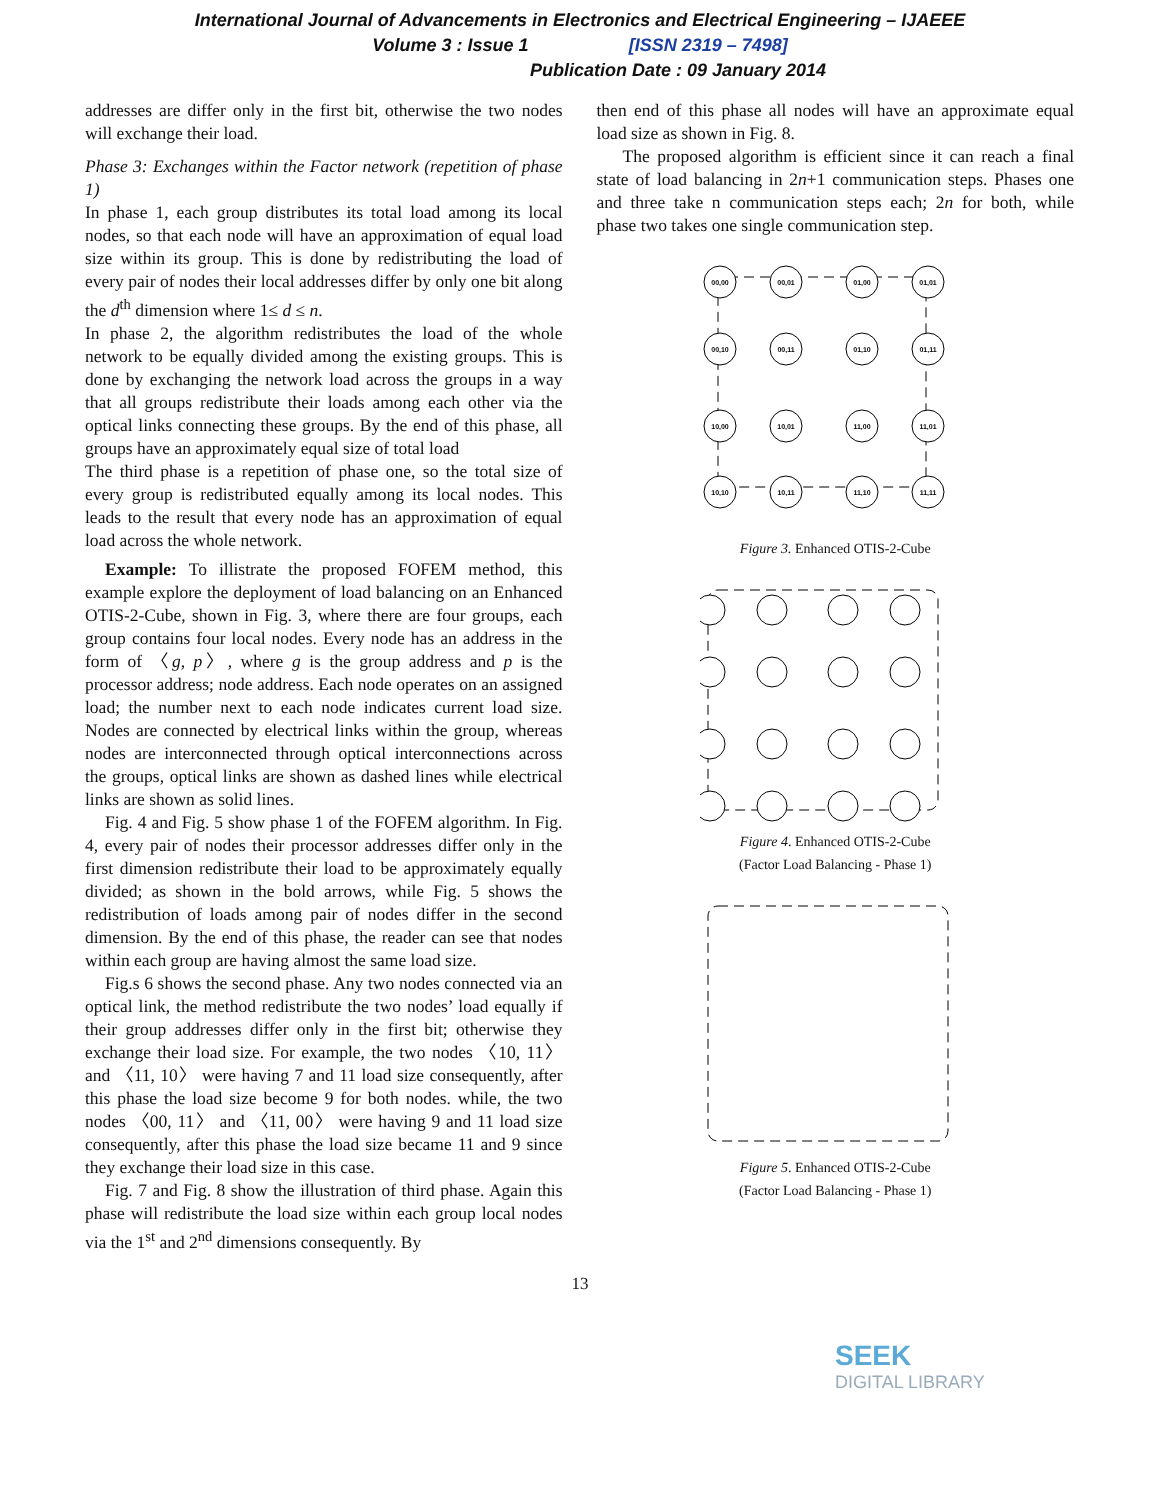International Journal of Advancements in Electronics and Electrical Engineering – IJAEEE
Volume 3 : Issue 1 [ISSN 2319 – 7498]
Publication Date : 09 January 2014
addresses are differ only in the first bit, otherwise the two nodes will exchange their load.
Phase 3: Exchanges within the Factor network (repetition of phase 1)
In phase 1, each group distributes its total load among its local nodes, so that each node will have an approximation of equal load size within its group. This is done by redistributing the load of every pair of nodes their local addresses differ by only one bit along the d<sup>th</sup> dimension where 1≤ d ≤ n.
In phase 2, the algorithm redistributes the load of the whole network to be equally divided among the existing groups. This is done by exchanging the network load across the groups in a way that all groups redistribute their loads among each other via the optical links connecting these groups. By the end of this phase, all groups have an approximately equal size of total load
The third phase is a repetition of phase one, so the total size of every group is redistributed equally among its local nodes. This leads to the result that every node has an approximation of equal load across the whole network.
Example: To illistrate the proposed FOFEM method, this example explore the deployment of load balancing on an Enhanced OTIS-2-Cube, shown in Fig. 3, where there are four groups, each group contains four local nodes. Every node has an address in the form of 〈g, p〉, where g is the group address and p is the processor address; node address. Each node operates on an assigned load; the number next to each node indicates current load size. Nodes are connected by electrical links within the group, whereas nodes are interconnected through optical interconnections across the groups, optical links are shown as dashed lines while electrical links are shown as solid lines.
Fig. 4 and Fig. 5 show phase 1 of the FOFEM algorithm. In Fig. 4, every pair of nodes their processor addresses differ only in the first dimension redistribute their load to be approximately equally divided; as shown in the bold arrows, while Fig. 5 shows the redistribution of loads among pair of nodes differ in the second dimension. By the end of this phase, the reader can see that nodes within each group are having almost the same load size.
Fig.s 6 shows the second phase. Any two nodes connected via an optical link, the method redistribute the two nodes’ load equally if their group addresses differ only in the first bit; otherwise they exchange their load size. For example, the two nodes 〈10, 11〉 and 〈11, 10〉 were having 7 and 11 load size consequently, after this phase the load size become 9 for both nodes. while, the two nodes 〈00, 11〉 and 〈11, 00〉 were having 9 and 11 load size consequently, after this phase the load size became 11 and 9 since they exchange their load size in this case.
Fig. 7 and Fig. 8 show the illustration of third phase. Again this phase will redistribute the load size within each group local nodes via the 1<sup>st</sup> and 2<sup>nd</sup> dimensions consequently. By
then end of this phase all nodes will have an approximate equal load size as shown in Fig. 8.
The proposed algorithm is efficient since it can reach a final state of load balancing in 2n+1 communication steps. Phases one and three take n communication steps each; 2n for both, while phase two takes one single communication step.
00,00
00,01
01,00
01,01
00,10
00,11
01,10
01,11
10,00
10,01
11,00
11,01
10,10
10,11
11,10
11,11
Figure 3. Enhanced OTIS-2-Cube
Figure 4. Enhanced OTIS-2-Cube
(Factor Load Balancing - Phase 1)
Figure 5. Enhanced OTIS-2-Cube
(Factor Load Balancing - Phase 1)
13
SEEK
DIGITAL LIBRARY